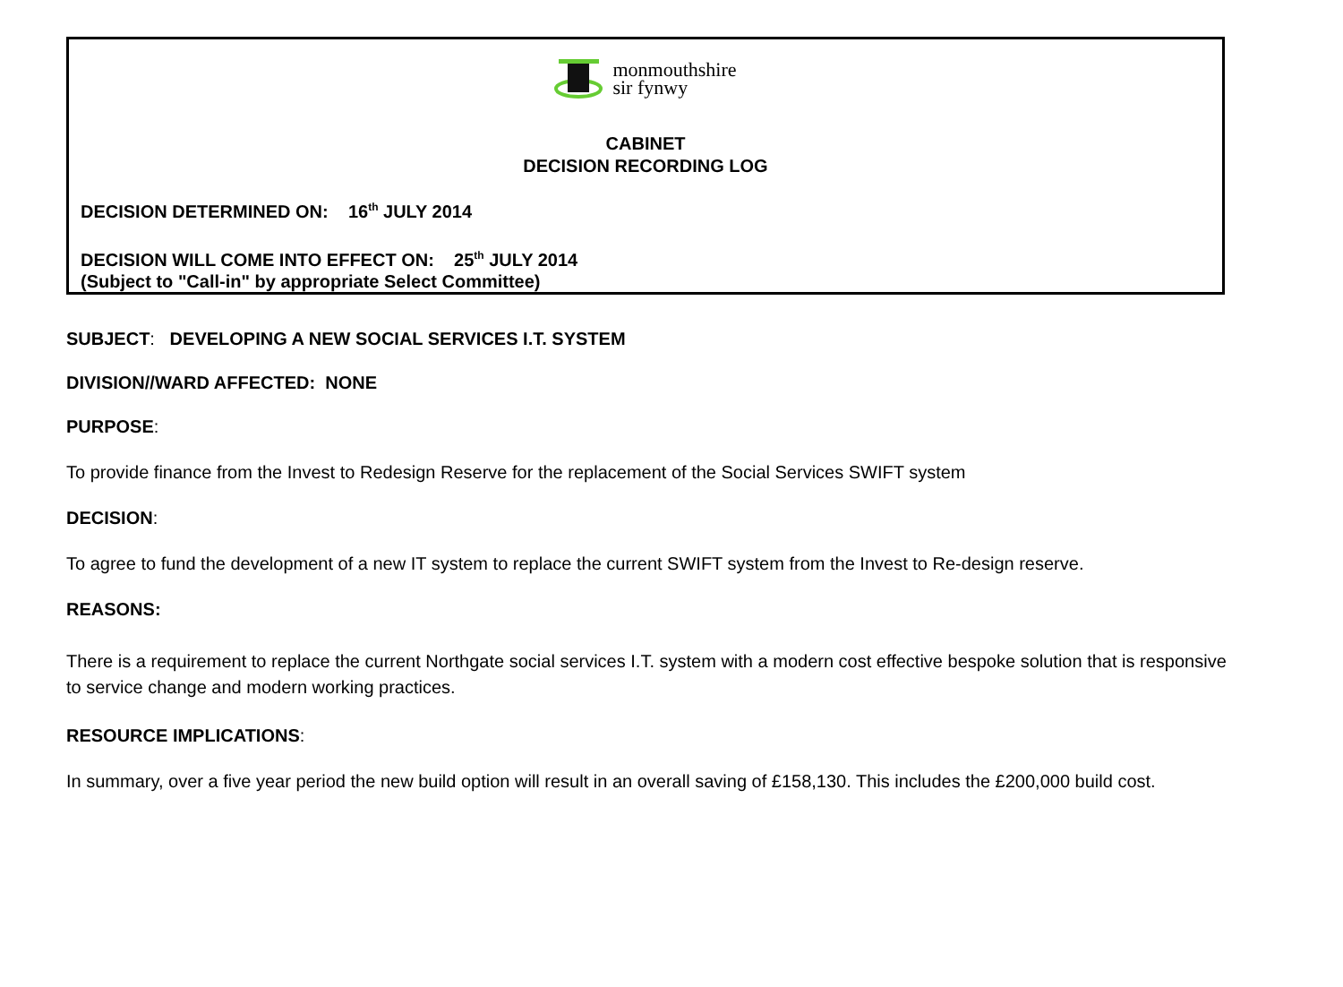monmouthshire
sir fynwy
CABINET
DECISION RECORDING LOG
DECISION DETERMINED ON: 16<sup>th</sup> JULY 2014
DECISION WILL COME INTO EFFECT ON: 25<sup>th</sup> JULY 2014
(Subject to "Call-in" by appropriate Select Committee)
SUBJECT: DEVELOPING A NEW SOCIAL SERVICES I.T. SYSTEM
DIVISION//WARD AFFECTED: NONE
PURPOSE:
To provide finance from the Invest to Redesign Reserve for the replacement of the Social Services SWIFT system
DECISION:
To agree to fund the development of a new IT system to replace the current SWIFT system from the Invest to Re-design reserve.
REASONS:
There is a requirement to replace the current Northgate social services I.T. system with a modern cost effective bespoke solution that is responsive to service change and modern working practices.
RESOURCE IMPLICATIONS:
In summary, over a five year period the new build option will result in an overall saving of £158,130. This includes the £200,000 build cost.